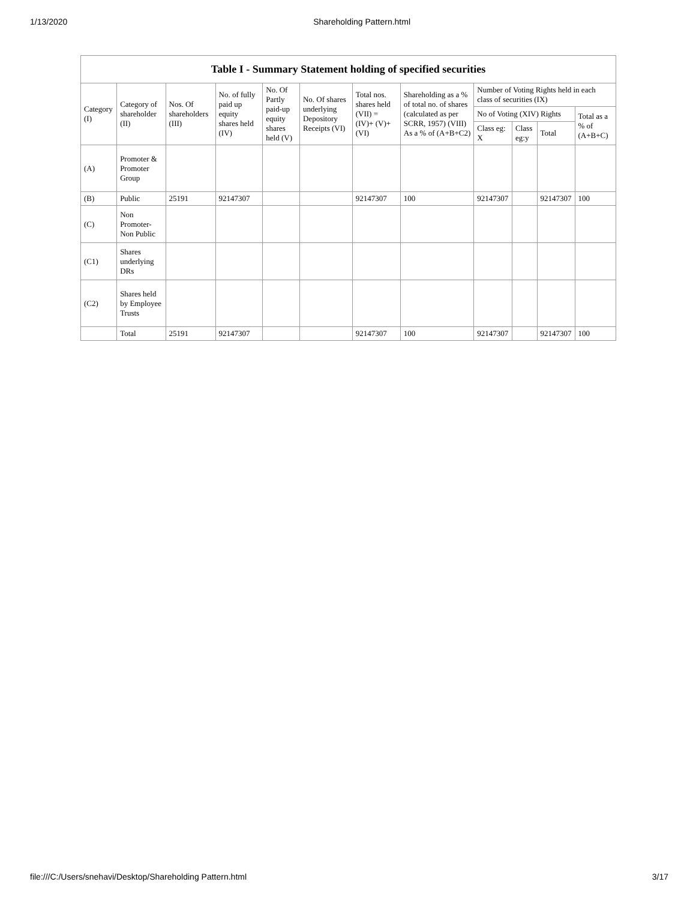1/13/2020 Shareholding Pattern.html
Table I - Summary Statement holding of specified securities
| Category (I) | Category of shareholder (II) | Nos. Of shareholders (III) | No. of fully paid up equity shares held (IV) | No. Of Partly paid-up equity shares held (V) | No. Of shares underlying Depository Receipts (VI) | Total nos. shares held (VII) = (IV)+ (V)+ (VI) | Shareholding as a % of total no. of shares (calculated as per SCRR, 1957) (VIII) As a % of (A+B+C2) | Number of Voting Rights held in each class of securities (IX) | | | |
| --- | --- | --- | --- | --- | --- | --- | --- | --- | --- | --- | --- |
| | | | | | | | | No of Voting (XIV) Rights | | | Total as a % of (A+B+C) |
| | | | | | | | | Class eg: X | Class eg:y | Total | |
| (A) | Promoter & Promoter Group | | | | | | | | | | |
| (B) | Public | 25191 | 92147307 | | | 92147307 | 100 | 92147307 | | 92147307 | 100 |
| (C) | Non Promoter- Non Public | | | | | | | | | | |
| (C1) | Shares underlying DRs | | | | | | | | | | |
| (C2) | Shares held by Employee Trusts | | | | | | | | | | |
| | Total | 25191 | 92147307 | | | 92147307 | 100 | 92147307 | | 92147307 | 100 |
file:///C:/Users/snehavi/Desktop/Shareholding Pattern.html 3/17